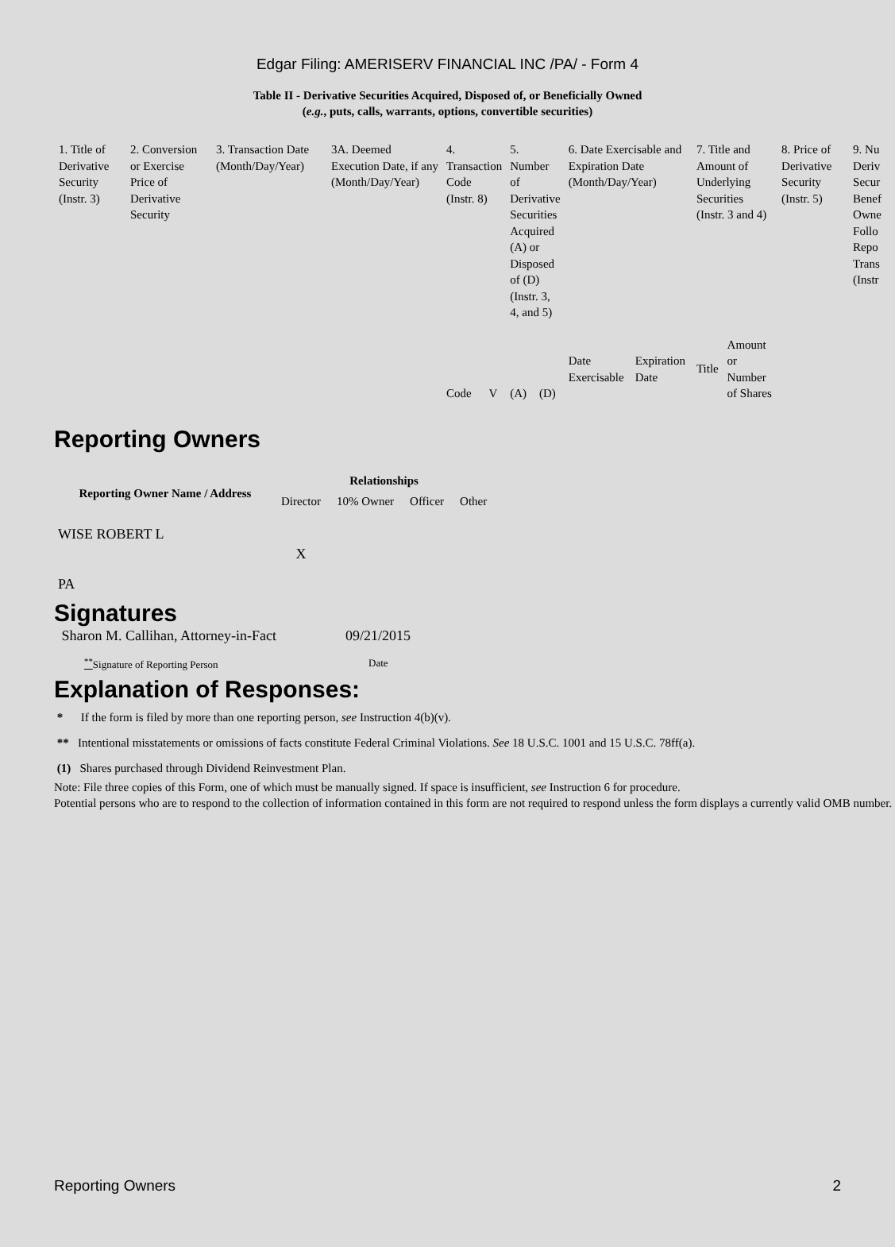Edgar Filing: AMERISERV FINANCIAL INC /PA/ - Form 4
Table II - Derivative Securities Acquired, Disposed of, or Beneficially Owned
(e.g., puts, calls, warrants, options, convertible securities)
| 1. Title of Derivative Security (Instr. 3) | 2. Conversion or Exercise Price of Derivative Security | 3. Transaction Date (Month/Day/Year) | 3A. Deemed Execution Date, if any (Month/Day/Year) | 4. Transaction Code (Instr. 8) | | 5. Number of Derivative Securities Acquired (A) or Disposed of (D) (Instr. 3, 4, and 5) | | 6. Date Exercisable and Expiration Date (Month/Day/Year) | | 7. Title and Amount of Underlying Securities (Instr. 3 and 4) | | 8. Price of Derivative Security (Instr. 5) | 9. Nu Deriv Secur Benef Owne Follo Repo Trans (Instr |
| | | | | Code | V | (A) | (D) | Date Exercisable | Expiration Date | Title | Amount or Number of Shares | | |
Reporting Owners
| Reporting Owner Name / Address | Relationships | | | |
| --- | --- | --- | --- | --- |
| | Director | 10% Owner | Officer | Other |
| WISE ROBERT L PA | X | | | |
Signatures
| Sharon M. Callihan, Attorney-in-Fact | 09/21/2015 |
| <sup>**</sup> Signature of Reporting Person | Date |
Explanation of Responses:
* If the form is filed by more than one reporting person, see Instruction 4(b)(v).
** Intentional misstatements or omissions of facts constitute Federal Criminal Violations. See 18 U.S.C. 1001 and 15 U.S.C. 78ff(a).
(1) Shares purchased through Dividend Reinvestment Plan.
Note: File three copies of this Form, one of which must be manually signed. If space is insufficient, see Instruction 6 for procedure.
Potential persons who are to respond to the collection of information contained in this form are not required to respond unless the form displays a currently valid OMB number.
Reporting Owners 2